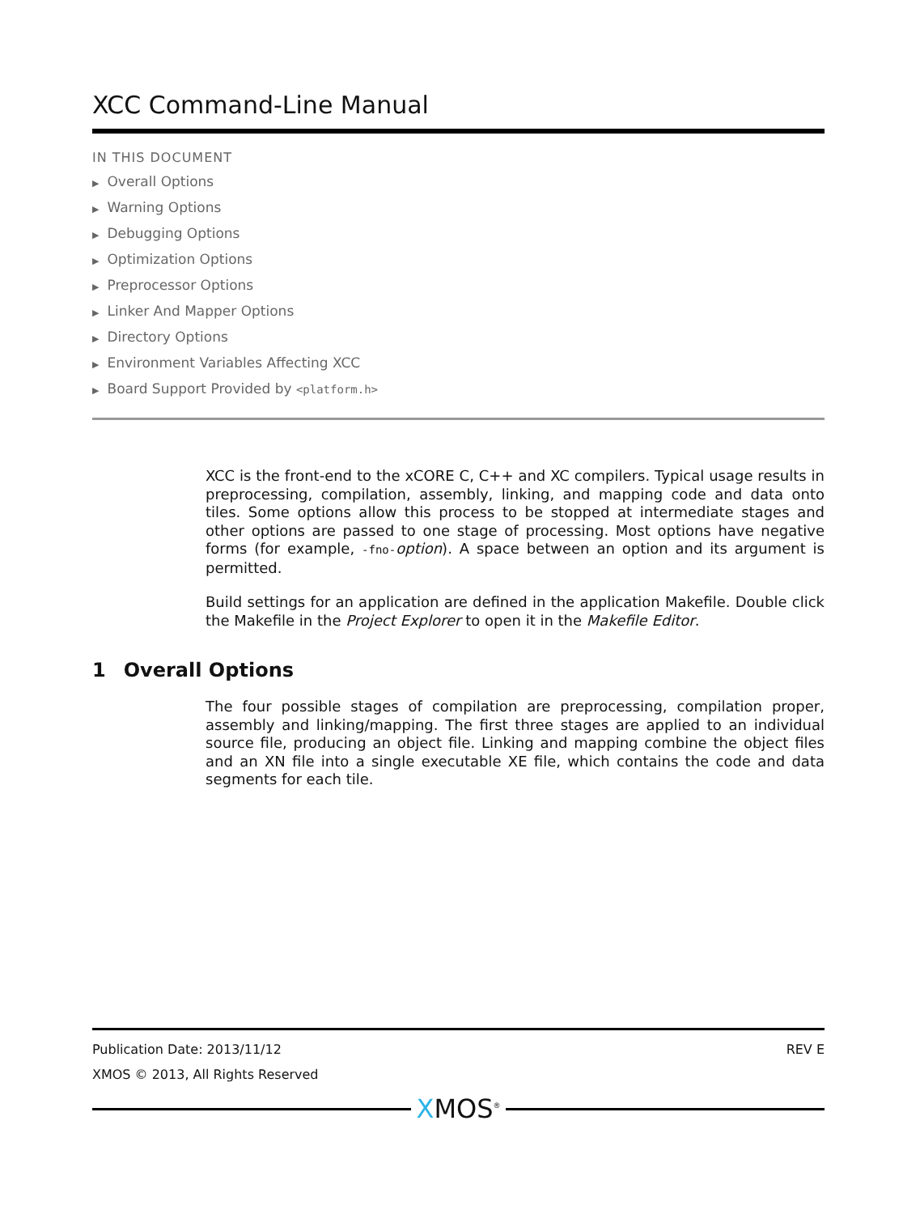XCC Command-Line Manual
IN THIS DOCUMENT
▶ Overall Options
▶ Warning Options
▶ Debugging Options
▶ Optimization Options
▶ Preprocessor Options
▶ Linker And Mapper Options
▶ Directory Options
▶ Environment Variables Affecting XCC
▶ Board Support Provided by <platform.h>
XCC is the front-end to the xCORE C, C++ and XC compilers. Typical usage results in preprocessing, compilation, assembly, linking, and mapping code and data onto tiles. Some options allow this process to be stopped at intermediate stages and other options are passed to one stage of processing. Most options have negative forms (for example, -fno-option). A space between an option and its argument is permitted.
Build settings for an application are defined in the application Makefile. Double click the Makefile in the Project Explorer to open it in the Makefile Editor.
1 Overall Options
The four possible stages of compilation are preprocessing, compilation proper, assembly and linking/mapping. The first three stages are applied to an individual source file, producing an object file. Linking and mapping combine the object files and an XN file into a single executable XE file, which contains the code and data segments for each tile.
Publication Date: 2013/11/12 REV E
XMOS © 2013, All Rights Reserved
XMOS<sup>®</sup>